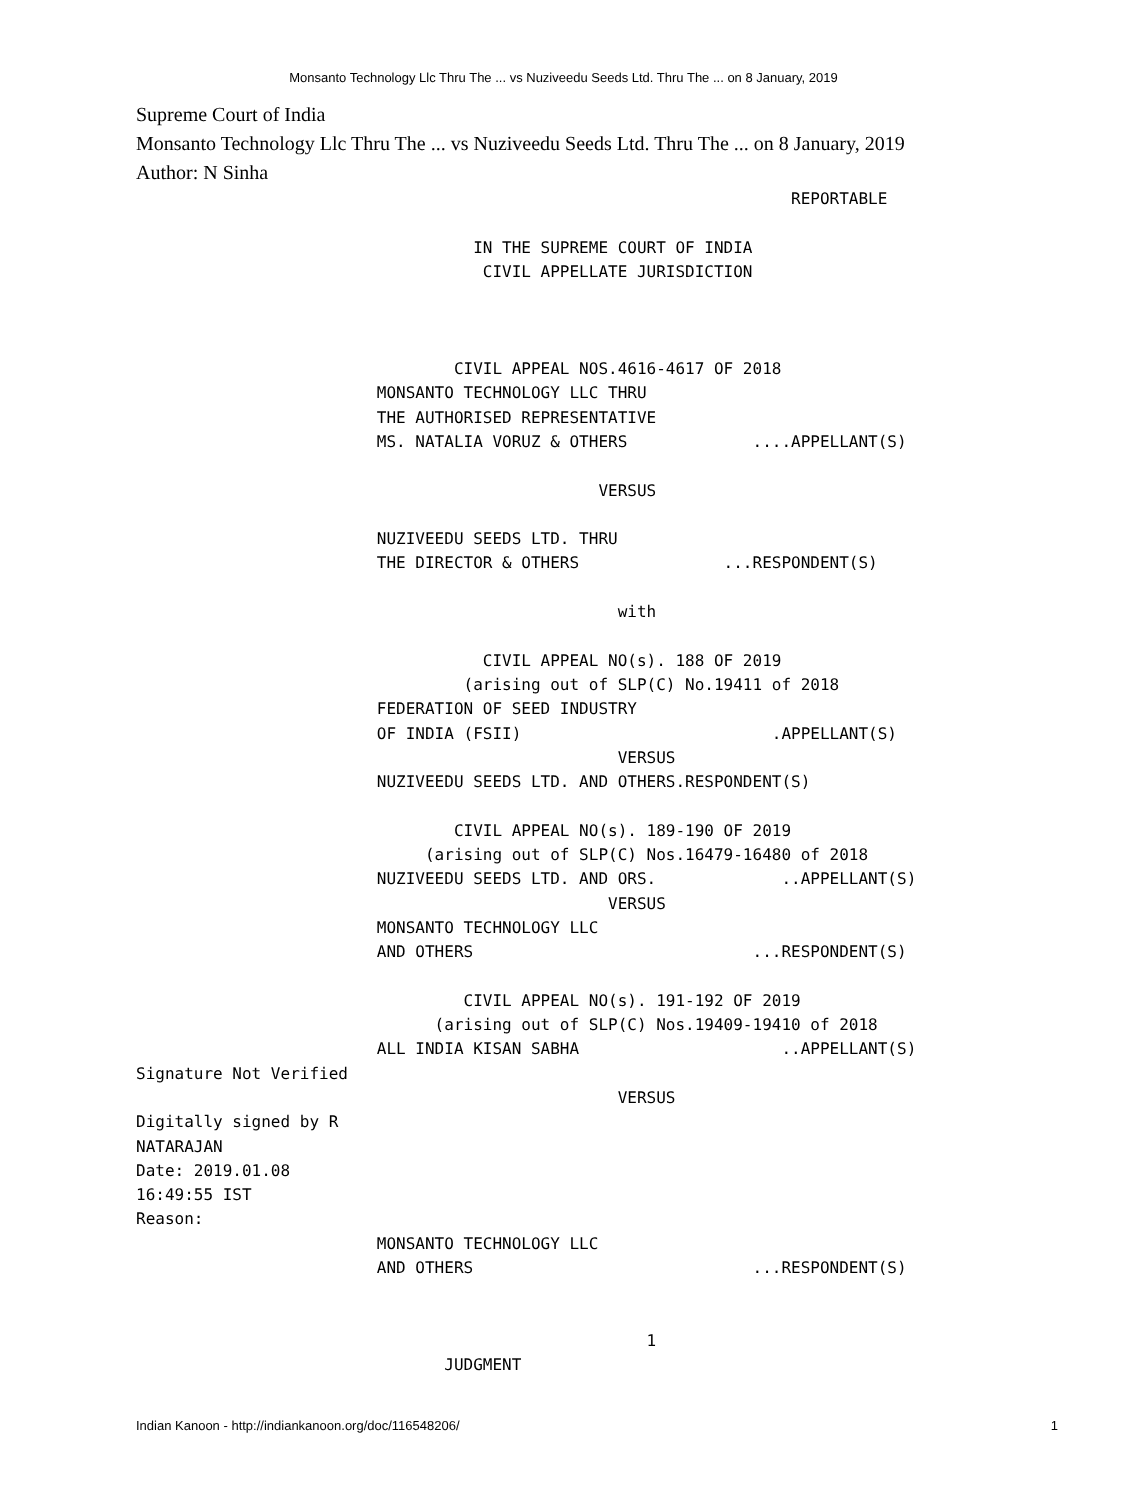Monsanto Technology Llc Thru The ... vs Nuziveedu Seeds Ltd. Thru The ... on 8 January, 2019
Supreme Court of India
Monsanto Technology Llc Thru The ... vs Nuziveedu Seeds Ltd. Thru The ... on 8 January, 2019
Author: N Sinha
                                                                    REPORTABLE

                                   IN THE SUPREME COURT OF INDIA
                                    CIVIL APPELLATE JURISDICTION



                                 CIVIL APPEAL NOS.4616-4617 OF 2018
                         MONSANTO TECHNOLOGY LLC THRU
                         THE AUTHORISED REPRESENTATIVE
                         MS. NATALIA VORUZ & OTHERS             ....APPELLANT(S)

                                                VERSUS

                         NUZIVEEDU SEEDS LTD. THRU
                         THE DIRECTOR & OTHERS               ...RESPONDENT(S)

                                                  with

                                    CIVIL APPEAL NO(s). 188 OF 2019
                                  (arising out of SLP(C) No.19411 of 2018
                         FEDERATION OF SEED INDUSTRY
                         OF INDIA (FSII)                          .APPELLANT(S)
                                                  VERSUS
                         NUZIVEEDU SEEDS LTD. AND OTHERS.RESPONDENT(S)

                                 CIVIL APPEAL NO(s). 189-190 OF 2019
                              (arising out of SLP(C) Nos.16479-16480 of 2018
                         NUZIVEEDU SEEDS LTD. AND ORS.             ..APPELLANT(S)
                                                 VERSUS
                         MONSANTO TECHNOLOGY LLC
                         AND OTHERS                             ...RESPONDENT(S)

                                  CIVIL APPEAL NO(s). 191-192 OF 2019
                               (arising out of SLP(C) Nos.19409-19410 of 2018
                         ALL INDIA KISAN SABHA                     ..APPELLANT(S)
Signature Not Verified
                                                  VERSUS
Digitally signed by R
NATARAJAN
Date: 2019.01.08
16:49:55 IST
Reason:
                         MONSANTO TECHNOLOGY LLC
                         AND OTHERS                             ...RESPONDENT(S)


                                                     1
                                JUDGMENT
Indian Kanoon - http://indiankanoon.org/doc/116548206/ 1